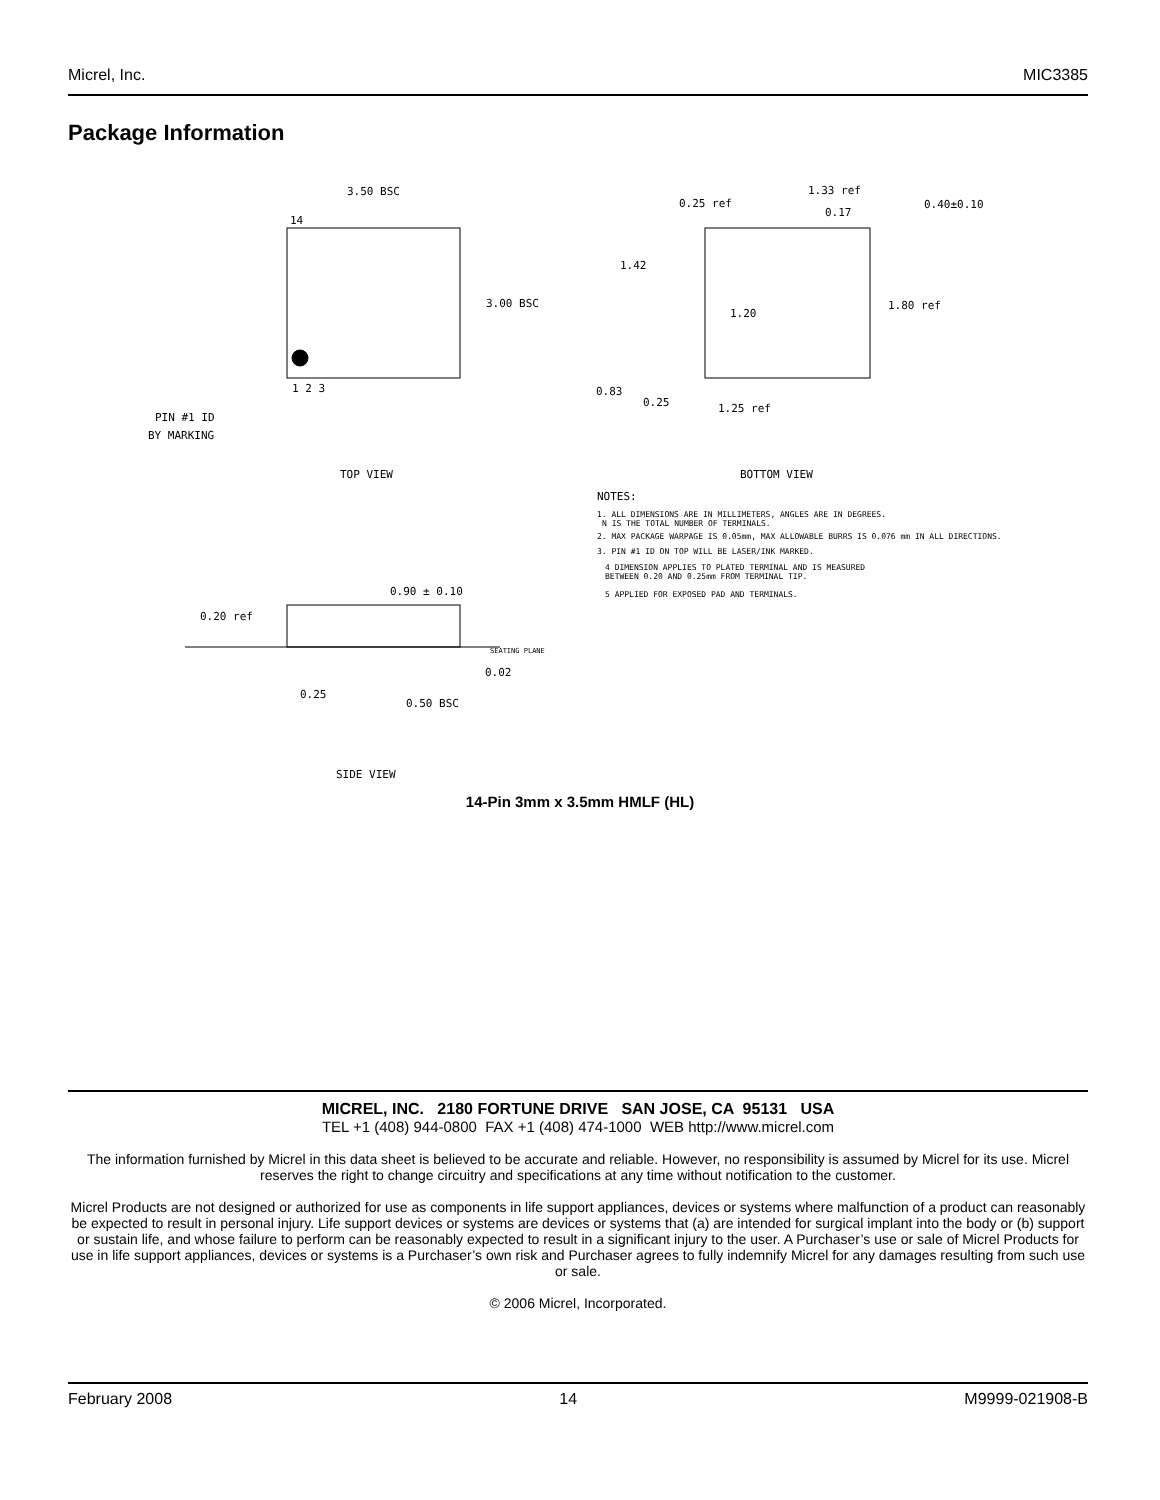Micrel, Inc. MIC3385
Package Information
3.50 BSC
14
3.00 BSC
1 2 3
PIN #1 ID
BY MARKING
TOP VIEW
0.25 ref
1.33 ref
0.17
0.40±0.10
1.42
1.20
1.80 ref
0.83
0.25
1.25 ref
BOTTOM VIEW
NOTES:
1. ALL DIMENSIONS ARE IN MILLIMETERS, ANGLES ARE IN DEGREES.
N IS THE TOTAL NUMBER OF TERMINALS.
2. MAX PACKAGE WARPAGE IS 0.05mm, MAX ALLOWABLE BURRS IS 0.076 mm IN ALL DIRECTIONS.
3. PIN #1 ID ON TOP WILL BE LASER/INK MARKED.
4 DIMENSION APPLIES TO PLATED TERMINAL AND IS MEASURED
BETWEEN 0.20 AND 0.25mm FROM TERMINAL TIP.
5 APPLIED FOR EXPOSED PAD AND TERMINALS.
0.90 ± 0.10
0.20 ref
0.02
0.25
0.50 BSC
SEATING PLANE
SIDE VIEW
14-Pin 3mm x 3.5mm HMLF (HL)
MICREL, INC. 2180 FORTUNE DRIVE SAN JOSE, CA 95131 USA
TEL +1 (408) 944-0800 FAX +1 (408) 474-1000 WEB http://www.micrel.com
The information furnished by Micrel in this data sheet is believed to be accurate and reliable. However, no responsibility is assumed by Micrel for its use. Micrel reserves the right to change circuitry and specifications at any time without notification to the customer.
Micrel Products are not designed or authorized for use as components in life support appliances, devices or systems where malfunction of a product can reasonably be expected to result in personal injury. Life support devices or systems are devices or systems that (a) are intended for surgical implant into the body or (b) support or sustain life, and whose failure to perform can be reasonably expected to result in a significant injury to the user. A Purchaser’s use or sale of Micrel Products for use in life support appliances, devices or systems is a Purchaser’s own risk and Purchaser agrees to fully indemnify Micrel for any damages resulting from such use or sale.
© 2006 Micrel, Incorporated.
February 2008 14 M9999-021908-B